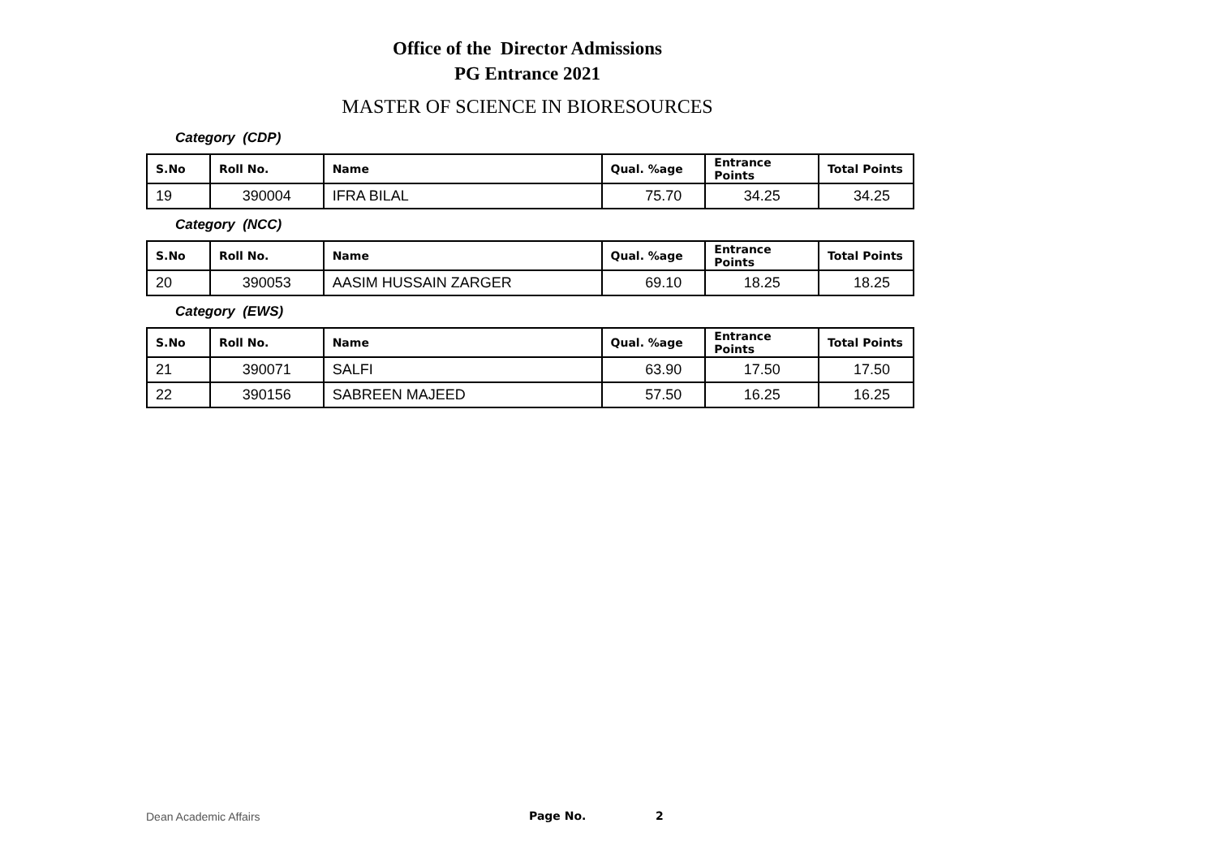Office of the Director Admissions
PG Entrance 2021
MASTER OF SCIENCE IN BIORESOURCES
Category (CDP)
| S.No | Roll No. | Name | Qual. %age | Entrance Points | Total Points |
| --- | --- | --- | --- | --- | --- |
| 19 | 390004 | IFRA BILAL | 75.70 | 34.25 | 34.25 |
Category (NCC)
| S.No | Roll No. | Name | Qual. %age | Entrance Points | Total Points |
| --- | --- | --- | --- | --- | --- |
| 20 | 390053 | AASIM HUSSAIN ZARGER | 69.10 | 18.25 | 18.25 |
Category (EWS)
| S.No | Roll No. | Name | Qual. %age | Entrance Points | Total Points |
| --- | --- | --- | --- | --- | --- |
| 21 | 390071 | SALFI | 63.90 | 17.50 | 17.50 |
| 22 | 390156 | SABREEN MAJEED | 57.50 | 16.25 | 16.25 |
Dean Academic Affairs Page No. 2